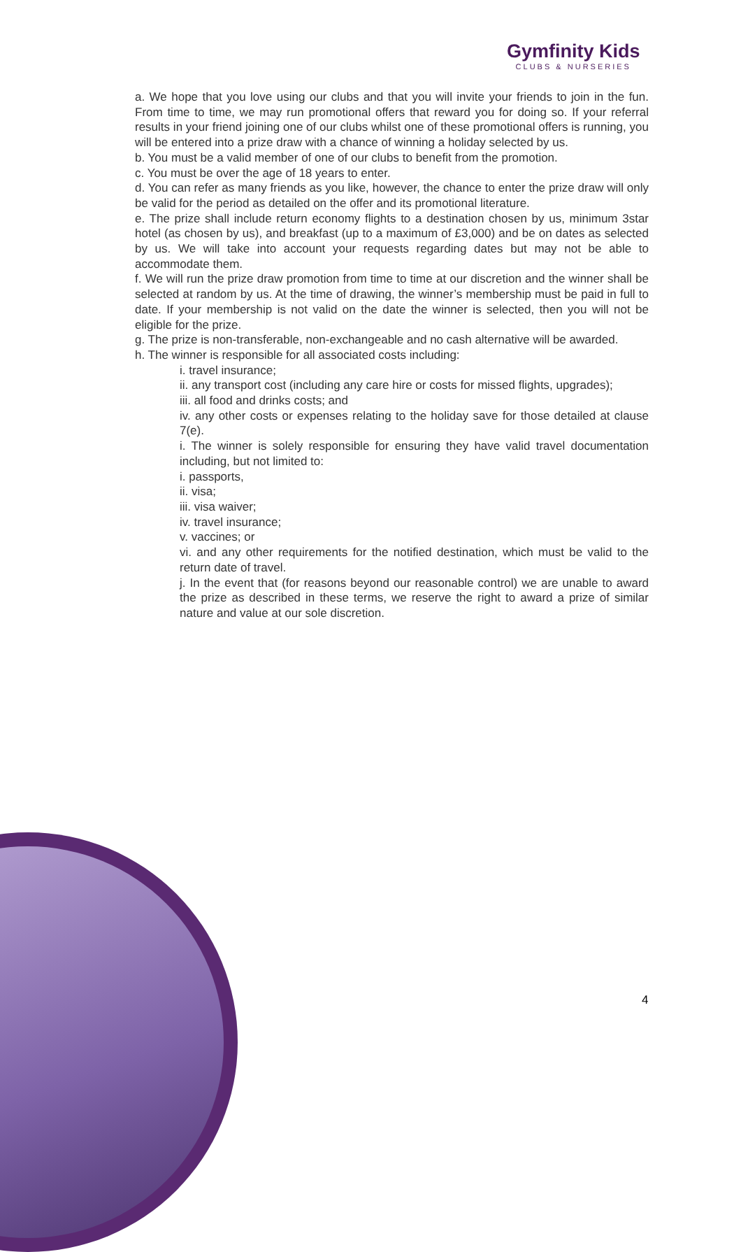Gymfinity Kids
CLUBS & NURSERIES
a. We hope that you love using our clubs and that you will invite your friends to join in the fun. From time to time, we may run promotional offers that reward you for doing so. If your referral results in your friend joining one of our clubs whilst one of these promotional offers is running, you will be entered into a prize draw with a chance of winning a holiday selected by us.
b. You must be a valid member of one of our clubs to benefit from the promotion.
c. You must be over the age of 18 years to enter.
d. You can refer as many friends as you like, however, the chance to enter the prize draw will only be valid for the period as detailed on the offer and its promotional literature.
e. The prize shall include return economy flights to a destination chosen by us, minimum 3star hotel (as chosen by us), and breakfast (up to a maximum of £3,000) and be on dates as selected by us. We will take into account your requests regarding dates but may not be able to accommodate them.
f. We will run the prize draw promotion from time to time at our discretion and the winner shall be selected at random by us. At the time of drawing, the winner’s membership must be paid in full to date. If your membership is not valid on the date the winner is selected, then you will not be eligible for the prize.
g. The prize is non-transferable, non-exchangeable and no cash alternative will be awarded.
h. The winner is responsible for all associated costs including:
i. travel insurance;
ii. any transport cost (including any care hire or costs for missed flights, upgrades);
iii. all food and drinks costs; and
iv. any other costs or expenses relating to the holiday save for those detailed at clause 7(e).
i. The winner is solely responsible for ensuring they have valid travel documentation including, but not limited to:
i. passports,
ii. visa;
iii. visa waiver;
iv. travel insurance;
v. vaccines; or
vi. and any other requirements for the notified destination, which must be valid to the return date of travel.
j. In the event that (for reasons beyond our reasonable control) we are unable to award the prize as described in these terms, we reserve the right to award a prize of similar nature and value at our sole discretion.
4